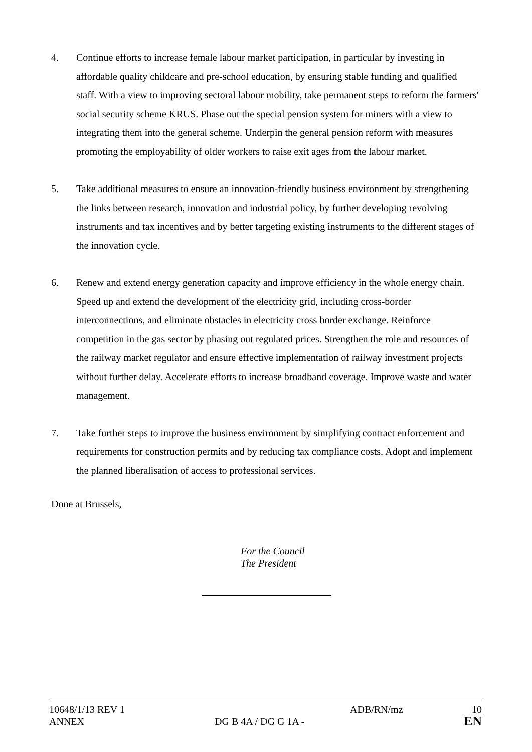4. Continue efforts to increase female labour market participation, in particular by investing in affordable quality childcare and pre-school education, by ensuring stable funding and qualified staff. With a view to improving sectoral labour mobility, take permanent steps to reform the farmers' social security scheme KRUS. Phase out the special pension system for miners with a view to integrating them into the general scheme. Underpin the general pension reform with measures promoting the employability of older workers to raise exit ages from the labour market.
5. Take additional measures to ensure an innovation-friendly business environment by strengthening the links between research, innovation and industrial policy, by further developing revolving instruments and tax incentives and by better targeting existing instruments to the different stages of the innovation cycle.
6. Renew and extend energy generation capacity and improve efficiency in the whole energy chain. Speed up and extend the development of the electricity grid, including cross-border interconnections, and eliminate obstacles in electricity cross border exchange. Reinforce competition in the gas sector by phasing out regulated prices. Strengthen the role and resources of the railway market regulator and ensure effective implementation of railway investment projects without further delay. Accelerate efforts to increase broadband coverage. Improve waste and water management.
7. Take further steps to improve the business environment by simplifying contract enforcement and requirements for construction permits and by reducing tax compliance costs. Adopt and implement the planned liberalisation of access to professional services.
Done at Brussels,
For the Council
The President
10648/1/13 REV 1 ADB/RN/mz 10
ANNEX DG B 4A / DG G 1A -
EN